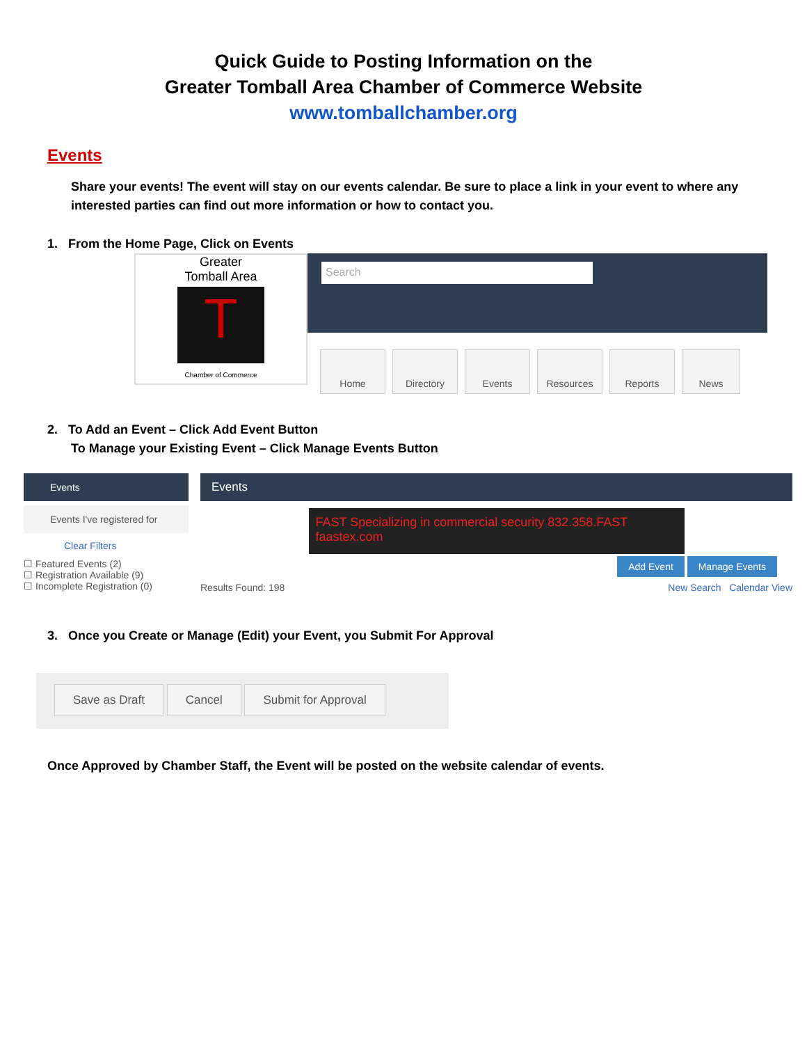Quick Guide to Posting Information on the
Greater Tomball Area Chamber of Commerce Website
www.tomballchamber.org
Events
Share your events! The event will stay on our events calendar. Be sure to place a link in your event to where any interested parties can find out more information or how to contact you.
1. From the Home Page, Click on Events
Greater
Tomball Area
T
Chamber of Commerce
Search
Home Directory Events Resources Reports News
2. To Add an Event – Click Add Event Button
To Manage your Existing Event – Click Manage Events Button
Events
Events I've registered for
Clear Filters
☐ Featured Events (2)
☐ Registration Available (9)
☐ Incomplete Registration (0)
Events
FAST Specializing in commercial security 832.358.FAST faastex.com
Add Event Manage Events
Results Found: 198 New Search Calendar View
3. Once you Create or Manage (Edit) your Event, you Submit For Approval
Save as Draft Cancel Submit for Approval
Once Approved by Chamber Staff, the Event will be posted on the website calendar of events.